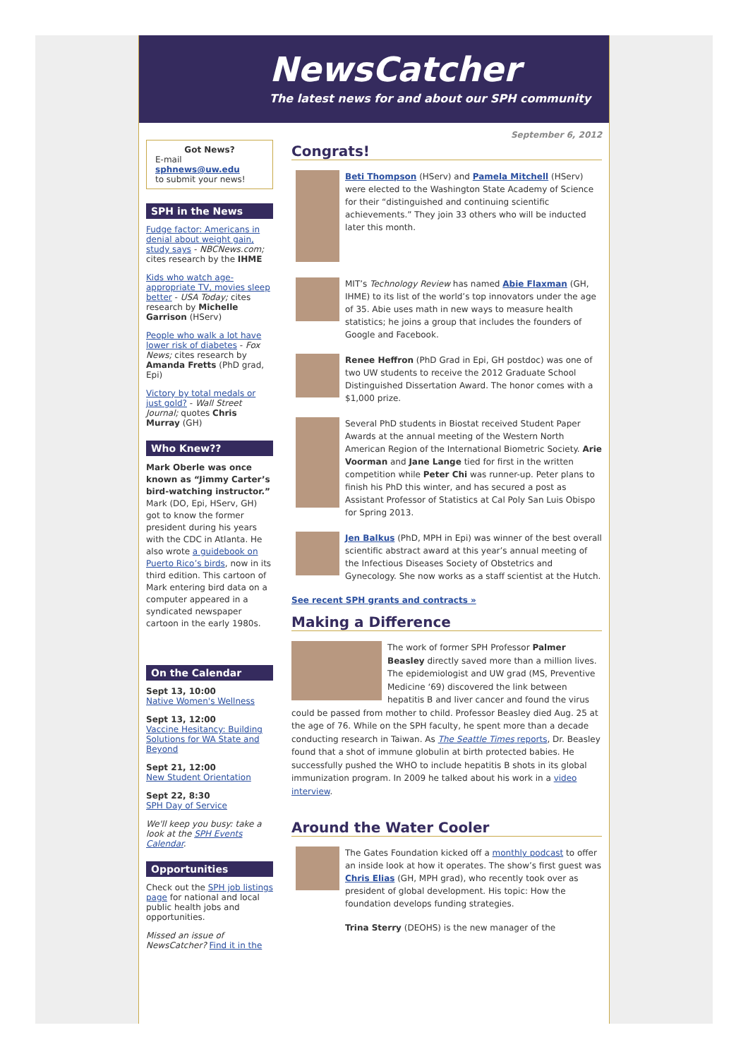NewsCatcher
The latest news for and about our SPH community
Got News?
E-mail
sphnews@uw.edu
to submit your news!
SPH in the News
Fudge factor: Americans in denial about weight gain, study says - NBCNews.com; cites research by the IHME
Kids who watch age-appropriate TV, movies sleep better - USA Today; cites research by Michelle Garrison (HServ)
People who walk a lot have lower risk of diabetes - Fox News; cites research by Amanda Fretts (PhD grad, Epi)
Victory by total medals or just gold? - Wall Street Journal; quotes Chris Murray (GH)
Who Knew??
Mark Oberle was once known as “Jimmy Carter’s bird-watching instructor.” Mark (DO, Epi, HServ, GH) got to know the former president during his years with the CDC in Atlanta. He also wrote a guidebook on Puerto Rico’s birds, now in its third edition. This cartoon of Mark entering bird data on a computer appeared in a syndicated newspaper cartoon in the early 1980s.
On the Calendar
Sept 13, 10:00
Native Women's Wellness
Sept 13, 12:00
Vaccine Hesitancy: Building Solutions for WA State and Beyond
Sept 21, 12:00
New Student Orientation
Sept 22, 8:30
SPH Day of Service
We'll keep you busy: take a look at the SPH Events Calendar.
Opportunities
Check out the SPH job listings page for national and local public health jobs and opportunities.
Missed an issue of NewsCatcher? Find it in the
September 6, 2012
Congrats!
Beti Thompson (HServ) and Pamela Mitchell (HServ) were elected to the Washington State Academy of Science for their “distinguished and continuing scientific achievements.” They join 33 others who will be inducted later this month.
MIT’s Technology Review has named Abie Flaxman (GH, IHME) to its list of the world’s top innovators under the age of 35. Abie uses math in new ways to measure health statistics; he joins a group that includes the founders of Google and Facebook.
Renee Heffron (PhD Grad in Epi, GH postdoc) was one of two UW students to receive the 2012 Graduate School Distinguished Dissertation Award. The honor comes with a $1,000 prize.
Several PhD students in Biostat received Student Paper Awards at the annual meeting of the Western North American Region of the International Biometric Society. Arie Voorman and Jane Lange tied for first in the written competition while Peter Chi was runner-up. Peter plans to finish his PhD this winter, and has secured a post as Assistant Professor of Statistics at Cal Poly San Luis Obispo for Spring 2013.
Jen Balkus (PhD, MPH in Epi) was winner of the best overall scientific abstract award at this year’s annual meeting of the Infectious Diseases Society of Obstetrics and Gynecology. She now works as a staff scientist at the Hutch.
See recent SPH grants and contracts »
Making a Difference
The work of former SPH Professor Palmer Beasley directly saved more than a million lives. The epidemiologist and UW grad (MS, Preventive Medicine ‘69) discovered the link between hepatitis B and liver cancer and found the virus could be passed from mother to child. Professor Beasley died Aug. 25 at the age of 76. While on the SPH faculty, he spent more than a decade conducting research in Taiwan. As The Seattle Times reports, Dr. Beasley found that a shot of immune globulin at birth protected babies. He successfully pushed the WHO to include hepatitis B shots in its global immunization program. In 2009 he talked about his work in a video interview.
Around the Water Cooler
The Gates Foundation kicked off a monthly podcast to offer an inside look at how it operates. The show’s first guest was Chris Elias (GH, MPH grad), who recently took over as president of global development. His topic: How the foundation develops funding strategies.
Trina Sterry (DEOHS) is the new manager of the